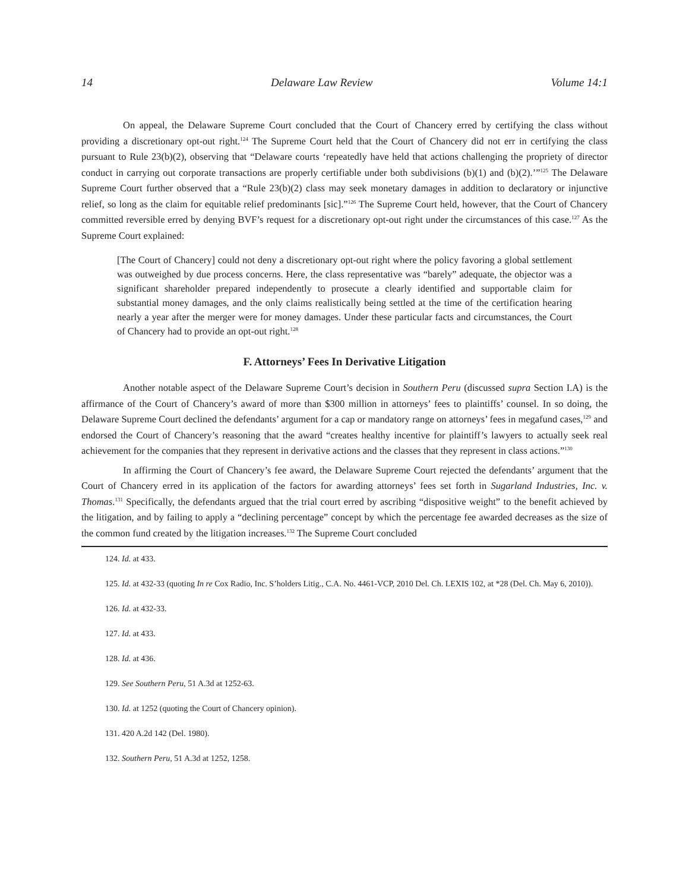14 Delaware Law Review Volume 14:1
On appeal, the Delaware Supreme Court concluded that the Court of Chancery erred by certifying the class without providing a discretionary opt-out right.<sup>124</sup> The Supreme Court held that the Court of Chancery did not err in certifying the class pursuant to Rule 23(b)(2), observing that “Delaware courts ‘repeatedly have held that actions challenging the propriety of director conduct in carrying out corporate transactions are properly certifiable under both subdivisions (b)(1) and (b)(2).’”<sup>125</sup> The Delaware Supreme Court further observed that a “Rule 23(b)(2) class may seek monetary damages in addition to declaratory or injunctive relief, so long as the claim for equitable relief predominants [sic].”<sup>126</sup> The Supreme Court held, however, that the Court of Chancery committed reversible erred by denying BVF’s request for a discretionary opt-out right under the circumstances of this case.<sup>127</sup> As the Supreme Court explained:
[The Court of Chancery] could not deny a discretionary opt-out right where the policy favoring a global settlement was outweighed by due process concerns. Here, the class representative was “barely” adequate, the objector was a significant shareholder prepared independently to prosecute a clearly identified and supportable claim for substantial money damages, and the only claims realistically being settled at the time of the certification hearing nearly a year after the merger were for money damages. Under these particular facts and circumstances, the Court of Chancery had to provide an opt-out right.<sup>128</sup>
F. Attorneys’ Fees In Derivative Litigation
Another notable aspect of the Delaware Supreme Court’s decision in Southern Peru (discussed supra Section I.A) is the affirmance of the Court of Chancery’s award of more than $300 million in attorneys’ fees to plaintiffs’ counsel. In so doing, the Delaware Supreme Court declined the defendants’ argument for a cap or mandatory range on attorneys’ fees in megafund cases,<sup>129</sup> and endorsed the Court of Chancery’s reasoning that the award “creates healthy incentive for plaintiff’s lawyers to actually seek real achievement for the companies that they represent in derivative actions and the classes that they represent in class actions.”<sup>130</sup>
In affirming the Court of Chancery’s fee award, the Delaware Supreme Court rejected the defendants’ argument that the Court of Chancery erred in its application of the factors for awarding attorneys’ fees set forth in Sugarland Industries, Inc. v. Thomas.<sup>131</sup> Specifically, the defendants argued that the trial court erred by ascribing “dispositive weight” to the benefit achieved by the litigation, and by failing to apply a “declining percentage” concept by which the percentage fee awarded decreases as the size of the common fund created by the litigation increases.<sup>132</sup> The Supreme Court concluded
124. Id. at 433.
125. Id. at 432-33 (quoting In re Cox Radio, Inc. S’holders Litig., C.A. No. 4461-VCP, 2010 Del. Ch. LEXIS 102, at *28 (Del. Ch. May 6, 2010)).
126. Id. at 432-33.
127. Id. at 433.
128. Id. at 436.
129. See Southern Peru, 51 A.3d at 1252-63.
130. Id. at 1252 (quoting the Court of Chancery opinion).
131. 420 A.2d 142 (Del. 1980).
132. Southern Peru, 51 A.3d at 1252, 1258.